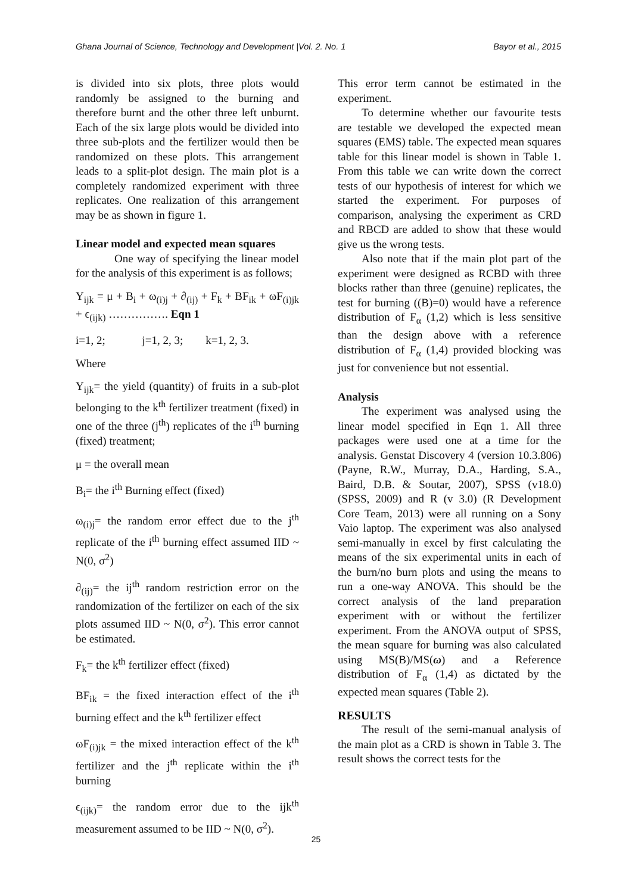Ghana Journal of Science, Technology and Development |Vol. 2. No. 1 Bayor et al., 2015
is divided into six plots, three plots would randomly be assigned to the burning and therefore burnt and the other three left unburnt. Each of the six large plots would be divided into three sub-plots and the fertilizer would then be randomized on these plots. This arrangement leads to a split-plot design. The main plot is a completely randomized experiment with three replicates. One realization of this arrangement may be as shown in figure 1.
Linear model and expected mean squares
One way of specifying the linear model for the analysis of this experiment is as follows;
Y<sub>ijk</sub> = μ + B<sub>i</sub> + ω<sub>(i)j</sub> + ∂<sub>(ij)</sub> + F<sub>k</sub> + BF<sub>ik</sub> + ωF<sub>(i)jk</sub> + ϵ<sub>(ijk)</sub> ……………. Eqn 1
i=1, 2; j=1, 2, 3; k=1, 2, 3.
Where
Y<sub>ijk</sub>= the yield (quantity) of fruits in a sub-plot belonging to the k<sup>th</sup> fertilizer treatment (fixed) in one of the three (j<sup>th</sup>) replicates of the i<sup>th</sup> burning (fixed) treatment;
μ = the overall mean
B<sub>i</sub>= the i<sup>th</sup> Burning effect (fixed)
ω<sub>(i)j</sub>= the random error effect due to the j<sup>th</sup> replicate of the i<sup>th</sup> burning effect assumed IID ~ N(0, σ<sup>2</sup>)
∂<sub>(ij)</sub>= the ij<sup>th</sup> random restriction error on the randomization of the fertilizer on each of the six plots assumed IID ~ N(0, σ<sup>2</sup>). This error cannot be estimated.
F<sub>k</sub>= the k<sup>th</sup> fertilizer effect (fixed)
BF<sub>ik</sub> = the fixed interaction effect of the i<sup>th</sup> burning effect and the k<sup>th</sup> fertilizer effect
ωF<sub>(i)jk</sub> = the mixed interaction effect of the k<sup>th</sup> fertilizer and the j<sup>th</sup> replicate within the i<sup>th</sup> burning
ϵ<sub>(ijk)</sub>= the random error due to the ijk<sup>th</sup> measurement assumed to be IID ~ N(0, σ<sup>2</sup>).
This error term cannot be estimated in the experiment.
To determine whether our favourite tests are testable we developed the expected mean squares (EMS) table. The expected mean squares table for this linear model is shown in Table 1. From this table we can write down the correct tests of our hypothesis of interest for which we started the experiment. For purposes of comparison, analysing the experiment as CRD and RBCD are added to show that these would give us the wrong tests.
Also note that if the main plot part of the experiment were designed as RCBD with three blocks rather than three (genuine) replicates, the test for burning ((B)=0) would have a reference distribution of F<sub>α</sub> (1,2) which is less sensitive than the design above with a reference distribution of F<sub>α</sub> (1,4) provided blocking was just for convenience but not essential.
Analysis
The experiment was analysed using the linear model specified in Eqn 1. All three packages were used one at a time for the analysis. Genstat Discovery 4 (version 10.3.806) (Payne, R.W., Murray, D.A., Harding, S.A., Baird, D.B. & Soutar, 2007), SPSS (v18.0) (SPSS, 2009) and R (v 3.0) (R Development Core Team, 2013) were all running on a Sony Vaio laptop. The experiment was also analysed semi-manually in excel by first calculating the means of the six experimental units in each of the burn/no burn plots and using the means to run a one-way ANOVA. This should be the correct analysis of the land preparation experiment with or without the fertilizer experiment. From the ANOVA output of SPSS, the mean square for burning was also calculated using MS(B)/MS(ω) and a Reference distribution of F<sub>α</sub> (1,4) as dictated by the expected mean squares (Table 2).
RESULTS
The result of the semi-manual analysis of the main plot as a CRD is shown in Table 3. The result shows the correct tests for the
25